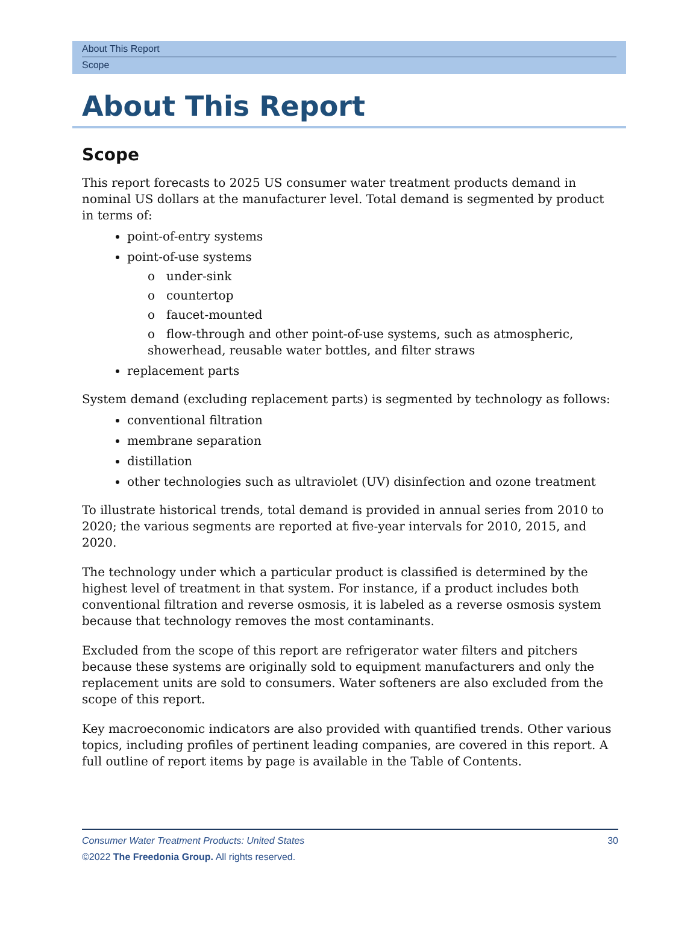About This Report
Scope
About This Report
Scope
This report forecasts to 2025 US consumer water treatment products demand in nominal US dollars at the manufacturer level. Total demand is segmented by product in terms of:
point-of-entry systems
point-of-use systems
o under-sink
o countertop
o faucet-mounted
o flow-through and other point-of-use systems, such as atmospheric, showerhead, reusable water bottles, and filter straws
replacement parts
System demand (excluding replacement parts) is segmented by technology as follows:
conventional filtration
membrane separation
distillation
other technologies such as ultraviolet (UV) disinfection and ozone treatment
To illustrate historical trends, total demand is provided in annual series from 2010 to 2020; the various segments are reported at five-year intervals for 2010, 2015, and 2020.
The technology under which a particular product is classified is determined by the highest level of treatment in that system. For instance, if a product includes both conventional filtration and reverse osmosis, it is labeled as a reverse osmosis system because that technology removes the most contaminants.
Excluded from the scope of this report are refrigerator water filters and pitchers because these systems are originally sold to equipment manufacturers and only the replacement units are sold to consumers. Water softeners are also excluded from the scope of this report.
Key macroeconomic indicators are also provided with quantified trends. Other various topics, including profiles of pertinent leading companies, are covered in this report. A full outline of report items by page is available in the Table of Contents.
30 Consumer Water Treatment Products: United States
©2022 The Freedonia Group. All rights reserved.